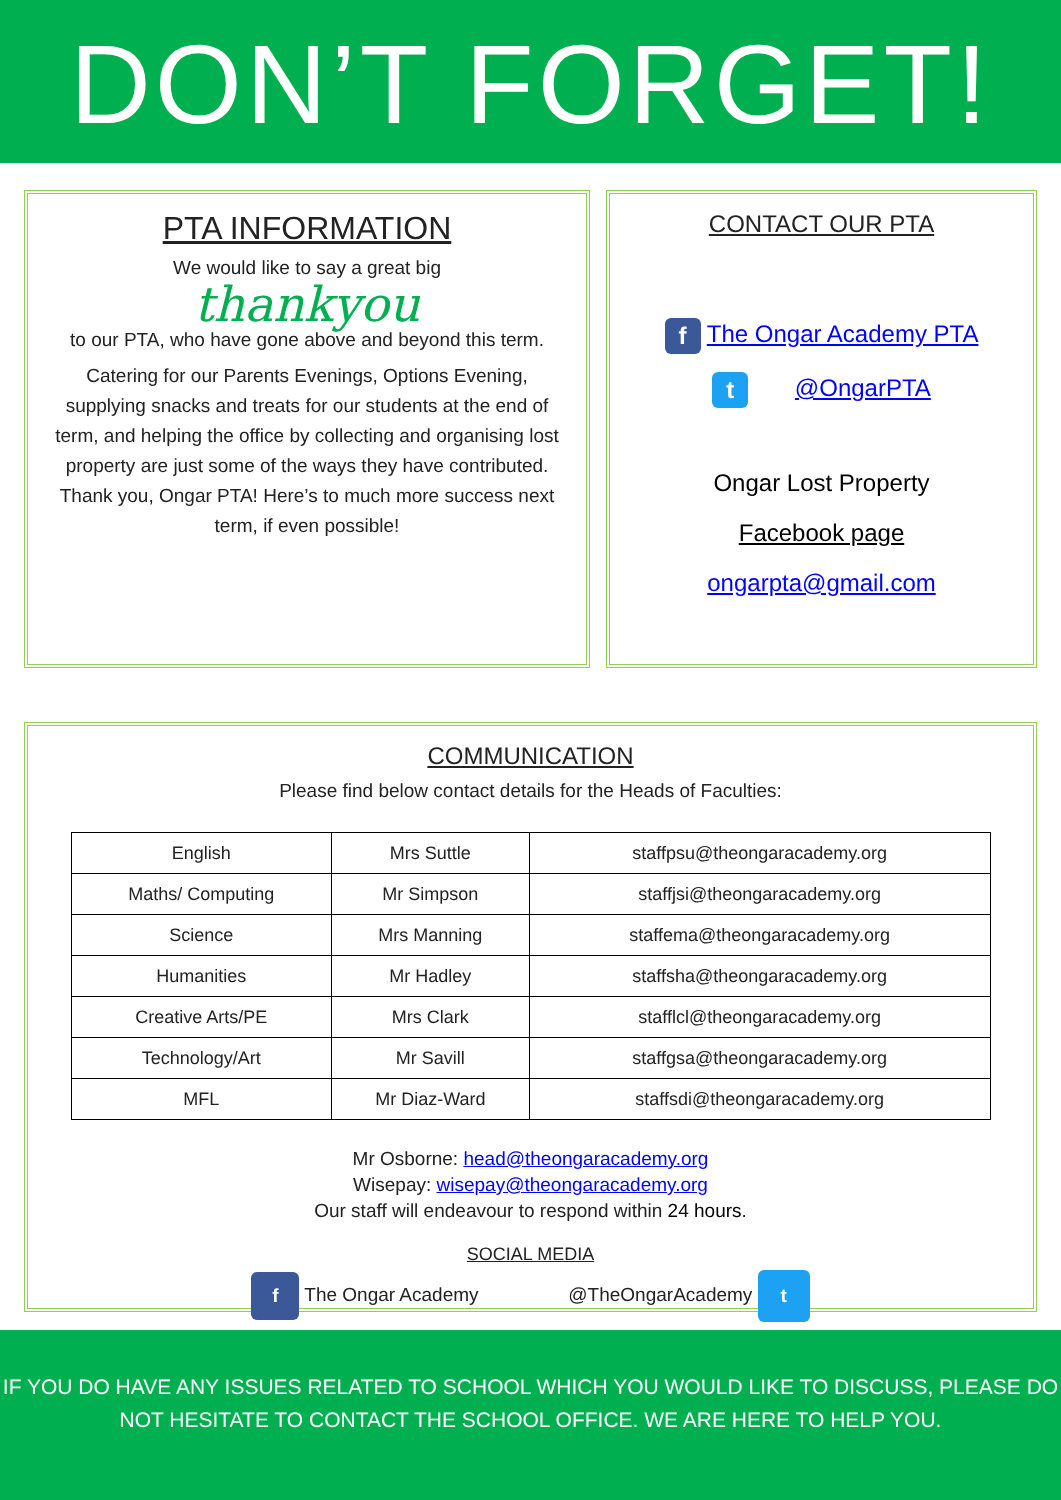DON’T FORGET!
PTA INFORMATION
We would like to say a great big
thankyou
to our PTA, who have gone above and beyond this term.
Catering for our Parents Evenings, Options Evening, supplying snacks and treats for our students at the end of term, and helping the office by collecting and organising lost property are just some of the ways they have contributed. Thank you, Ongar PTA! Here’s to much more success next term, if even possible!
CONTACT OUR PTA
f The Ongar Academy PTA
t @OngarPTA
Ongar Lost Property
Facebook page
ongarpta@gmail.com
COMMUNICATION
Please find below contact details for the Heads of Faculties:
| English | Mrs Suttle | staffpsu@theongaracademy.org |
| Maths/ Computing | Mr Simpson | staffjsi@theongaracademy.org |
| Science | Mrs Manning | staffema@theongaracademy.org |
| Humanities | Mr Hadley | staffsha@theongaracademy.org |
| Creative Arts/PE | Mrs Clark | stafflcl@theongaracademy.org |
| Technology/Art | Mr Savill | staffgsa@theongaracademy.org |
| MFL | Mr Diaz-Ward | staffsdi@theongaracademy.org |
Mr Osborne: head@theongaracademy.org
Wisepay: wisepay@theongaracademy.org
Our staff will endeavour to respond within 24 hours.
SOCIAL MEDIA
f The Ongar Academy @TheOngarAcademy t
IF YOU DO HAVE ANY ISSUES RELATED TO SCHOOL WHICH YOU WOULD LIKE TO DISCUSS, PLEASE DO NOT HESITATE TO CONTACT THE SCHOOL OFFICE. WE ARE HERE TO HELP YOU.